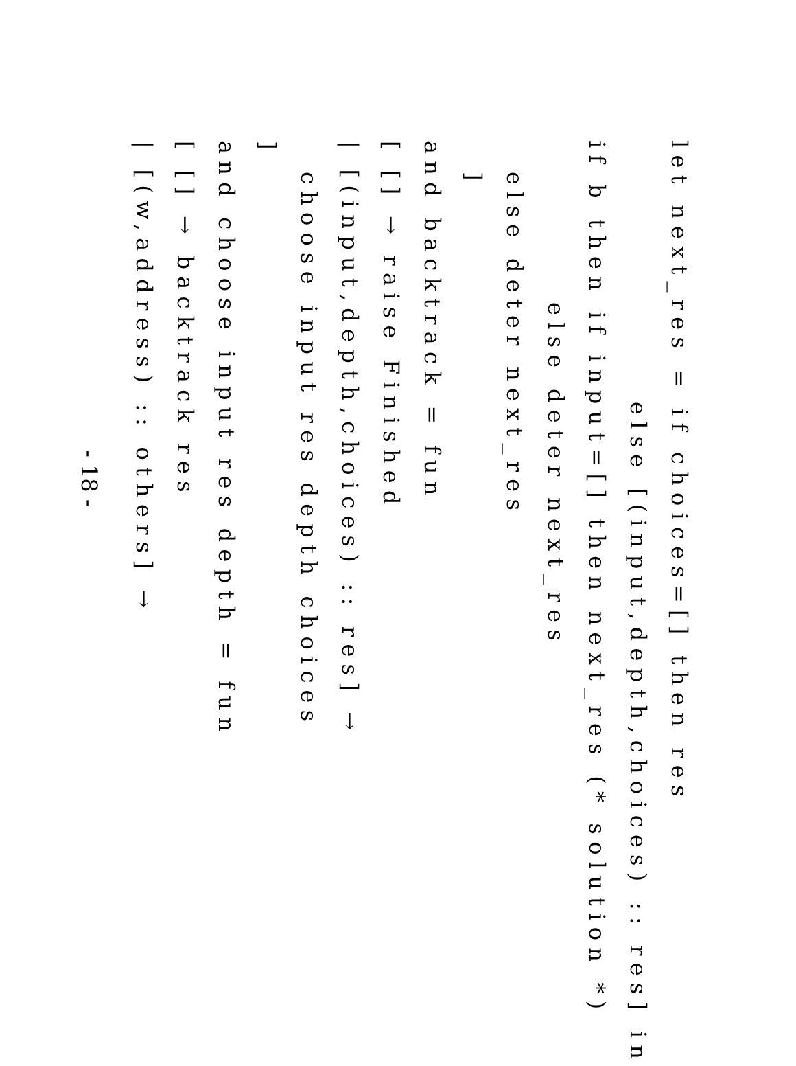let next_res = if choices=[] then res
else [(input,depth,choices) :: res] in
if b then if input=[] then next_res (* solution *)
else deter next_res
else deter next_res
]
and backtrack = fun
[ [] → raise Finished
| [(input,depth,choices) :: res] →
choose input res depth choices
]
and choose input res depth = fun
[ [] → backtrack res
| [(w,address) :: others] →
- 18 -